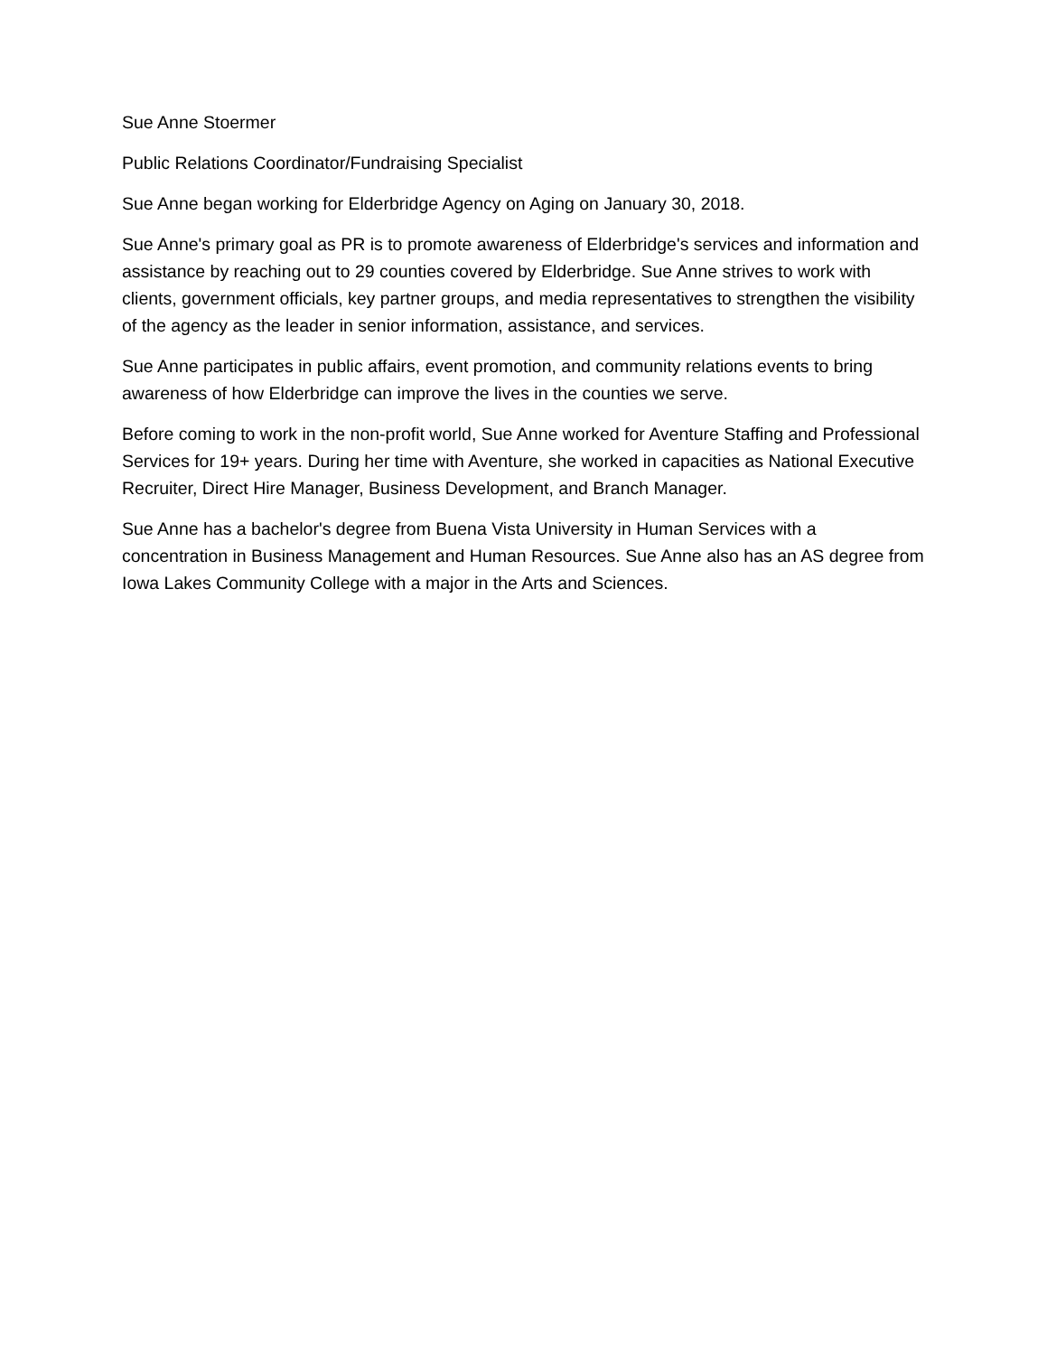Sue Anne Stoermer
Public Relations Coordinator/Fundraising Specialist
Sue Anne began working for Elderbridge Agency on Aging on January 30, 2018.
Sue Anne's primary goal as PR is to promote awareness of Elderbridge's services and information and assistance by reaching out to 29 counties covered by Elderbridge. Sue Anne strives to work with clients, government officials, key partner groups, and media representatives to strengthen the visibility of the agency as the leader in senior information, assistance, and services.
Sue Anne participates in public affairs, event promotion, and community relations events to bring awareness of how Elderbridge can improve the lives in the counties we serve.
Before coming to work in the non-profit world, Sue Anne worked for Aventure Staffing and Professional Services for 19+ years. During her time with Aventure, she worked in capacities as National Executive Recruiter, Direct Hire Manager, Business Development, and Branch Manager.
Sue Anne has a bachelor's degree from Buena Vista University in Human Services with a concentration in Business Management and Human Resources. Sue Anne also has an AS degree from Iowa Lakes Community College with a major in the Arts and Sciences.